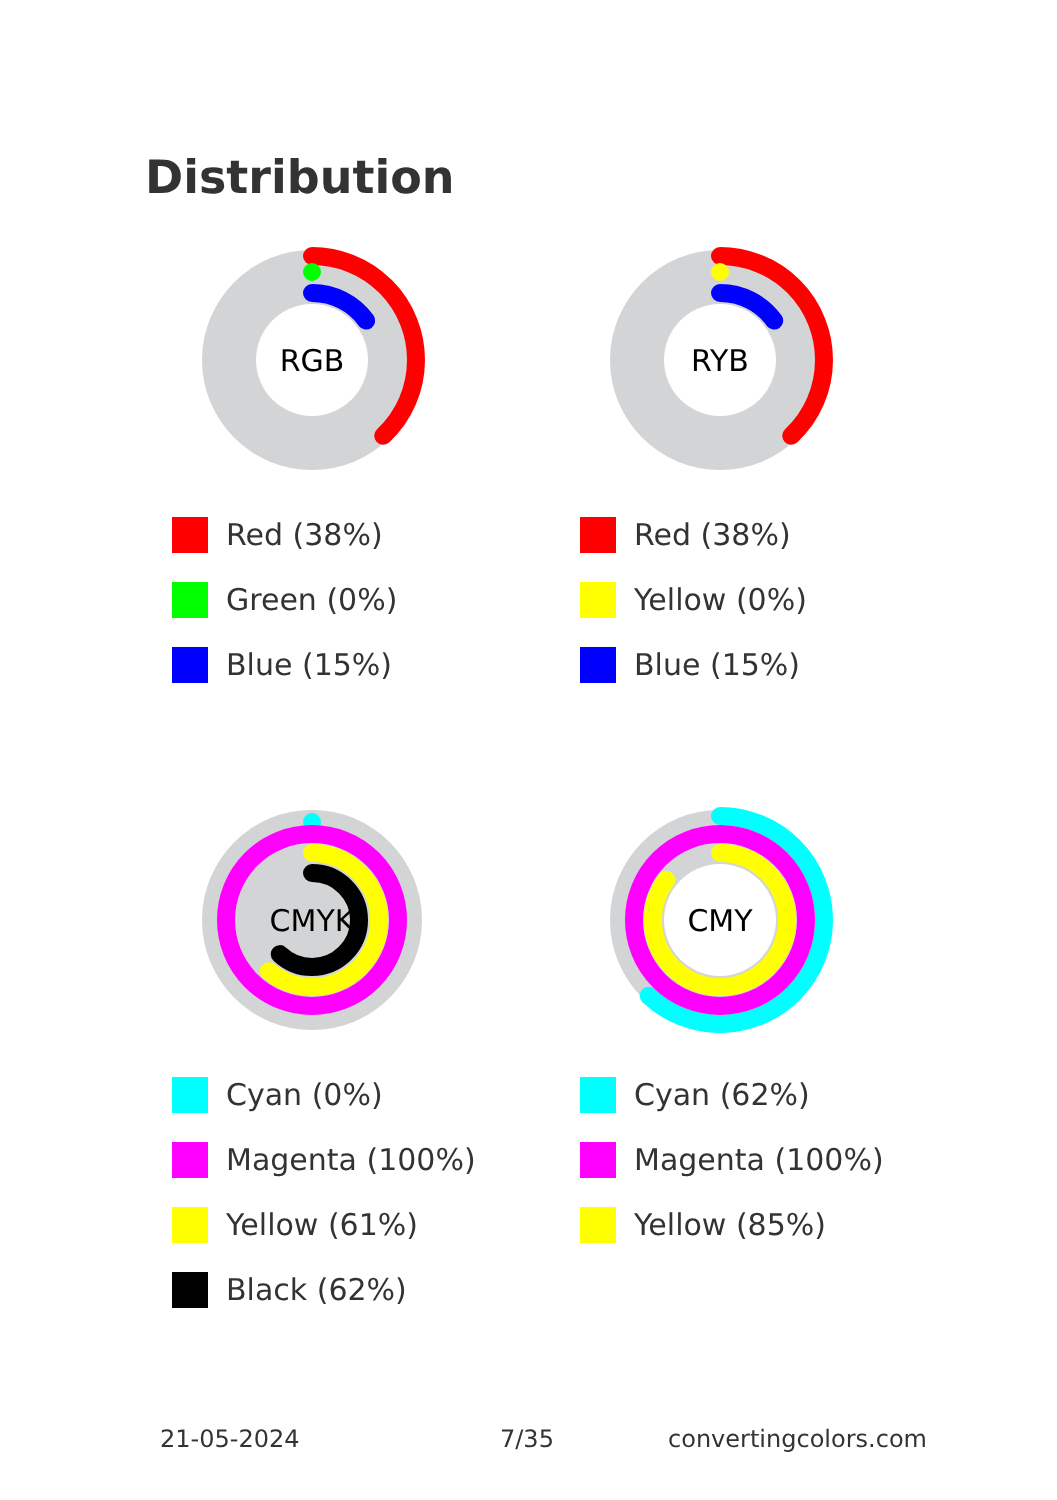Distribution
RGB
Red (38%)
Green (0%)
Blue (15%)
RYB
Red (38%)
Yellow (0%)
Blue (15%)
CMYK
Cyan (0%)
Magenta (100%)
Yellow (61%)
Black (62%)
CMY
Cyan (62%)
Magenta (100%)
Yellow (85%)
21-05-2024 7/35 convertingcolors.com